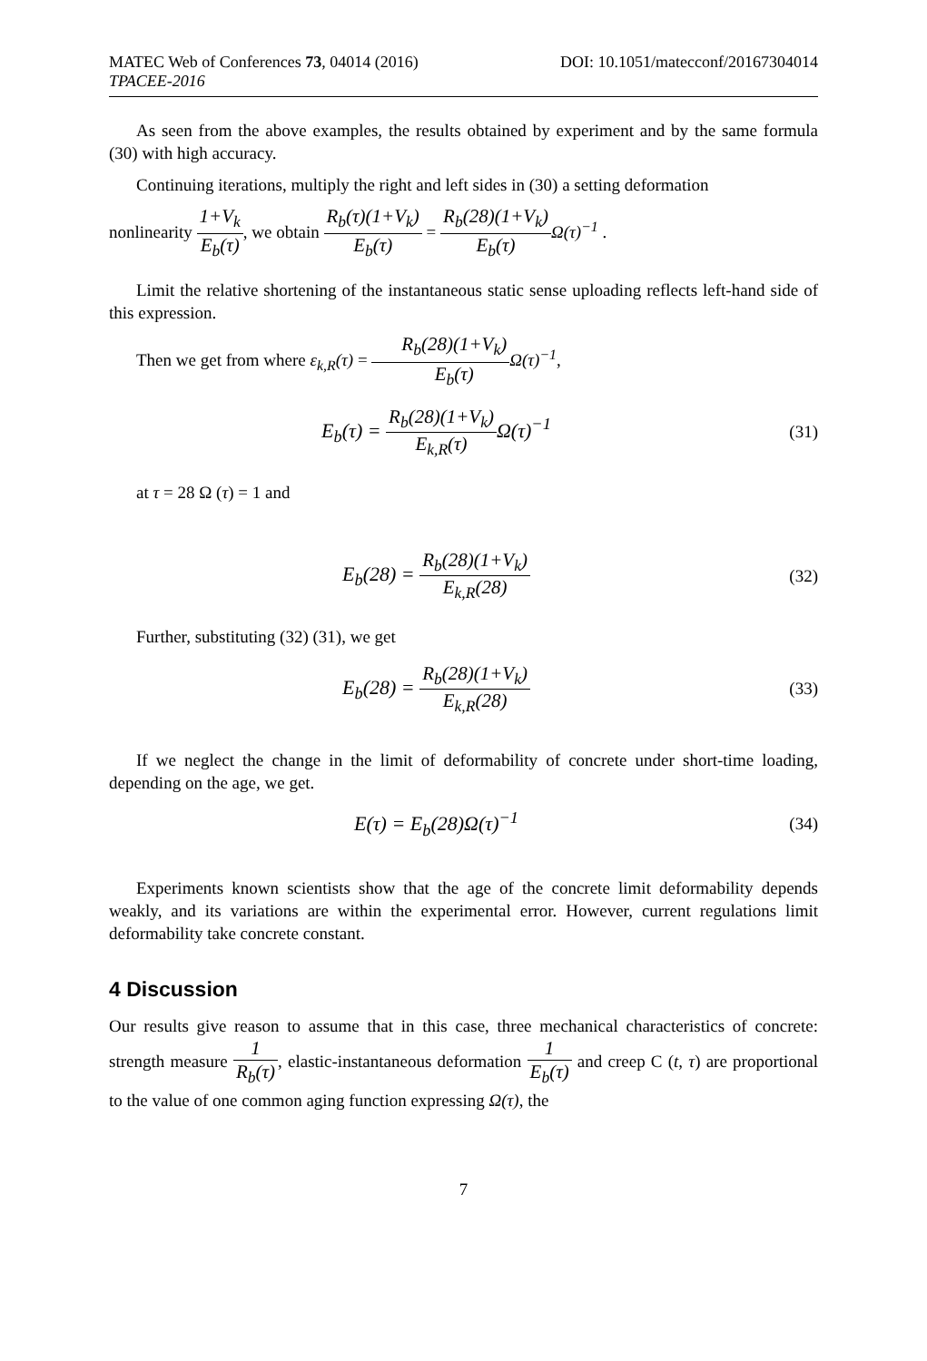MATEC Web of Conferences 73, 04014 (2016)
TPACEE-2016
DOI: 10.1051/matecconf/20167304014
As seen from the above examples, the results obtained by experiment and by the same formula (30) with high accuracy.
Continuing iterations, multiply the right and left sides in (30) a setting deformation
nonlinearity 1+V<sub>k</sub> E<sub>b</sub>(τ), we obtain R<sub>b</sub>(τ)(1+V<sub>k</sub>) E<sub>b</sub>(τ) = R<sub>b</sub>(28)(1+V<sub>k</sub>) E<sub>b</sub>(τ) Ω(τ)<sup>−1</sup> .
Limit the relative shortening of the instantaneous static sense uploading reflects left-hand side of this expression.
Then we get from where ε<sub>k,R</sub>(τ) = R<sub>b</sub>(28)(1+V<sub>k</sub>) E<sub>b</sub>(τ) Ω(τ)<sup>−1</sup>,
E<sub>b</sub>(τ) = R<sub>b</sub>(28)(1+V<sub>k</sub>) E<sub>k,R</sub>(τ) Ω(τ)<sup>−1</sup>
(31)
at τ = 28 Ω (τ) = 1 and
E<sub>b</sub>(28) = R<sub>b</sub>(28)(1+V<sub>k</sub>) E<sub>k,R</sub>(28) (32)
Further, substituting (32) (31), we get
E<sub>b</sub>(28) = R<sub>b</sub>(28)(1+V<sub>k</sub>) E<sub>k,R</sub>(28) (33)
If we neglect the change in the limit of deformability of concrete under short-time loading, depending on the age, we get.
E(τ) = E<sub>b</sub>(28)Ω(τ)<sup>−1</sup>
(34)
Experiments known scientists show that the age of the concrete limit deformability depends weakly, and its variations are within the experimental error. However, current regulations limit deformability take concrete constant.
4 Discussion
Our results give reason to assume that in this case, three mechanical characteristics of concrete: strength measure 1 R<sub>b</sub>(τ), elastic-instantaneous deformation 1 E<sub>b</sub>(τ) and creep C (t, τ) are proportional to the value of one common aging function expressing Ω(τ), the
7